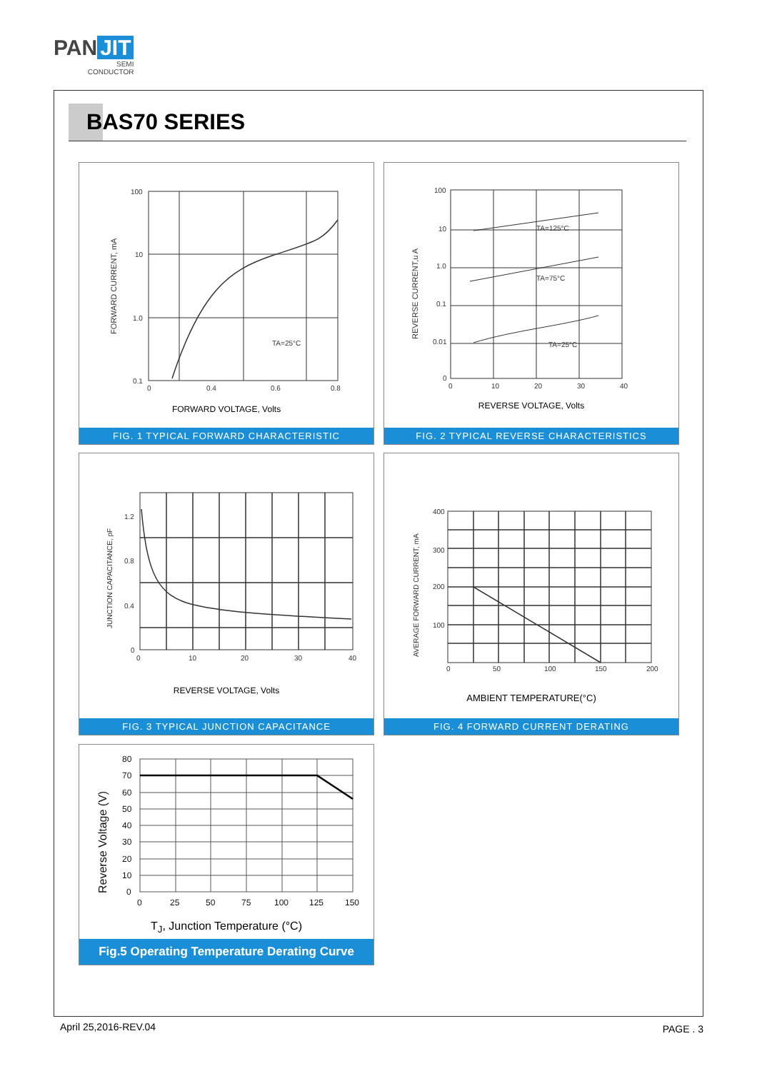PAN JIT
SEMI
CONDUCTOR
BAS70 SERIES
100
10
1.0
0.1
0
0.4
0.6
0.8
TA=25°C
FORWARD CURRENT, mA
FORWARD VOLTAGE, Volts
FIG. 1 TYPICAL FORWARD CHARACTERISTIC
100
10
1.0
0.1
0.01
0
0
10
20
30
40
TA=125°C
TA=75°C
TA=25°C
REVERSE CURRENT,u A
REVERSE VOLTAGE, Volts
FIG. 2 TYPICAL REVERSE CHARACTERISTICS
1.2
0.8
0.4
0
0
10
20
30
40
JUNCTION CAPACITANCE, pF
REVERSE VOLTAGE, Volts
FIG. 3 TYPICAL JUNCTION CAPACITANCE
400
300
200
100
0
50
100
150
200
AVERAGE FORWARD CURRENT, mA
AMBIENT TEMPERATURE(°C)
FIG. 4 FORWARD CURRENT DERATING
80
70
60
50
40
30
20
10
0
0
25
50
75
100
125
150
Reverse Voltage (V)
T<sub>J</sub>, Junction Temperature (°C)
Fig.5 Operating Temperature Derating Curve
April 25,2016-REV.04 PAGE . 3